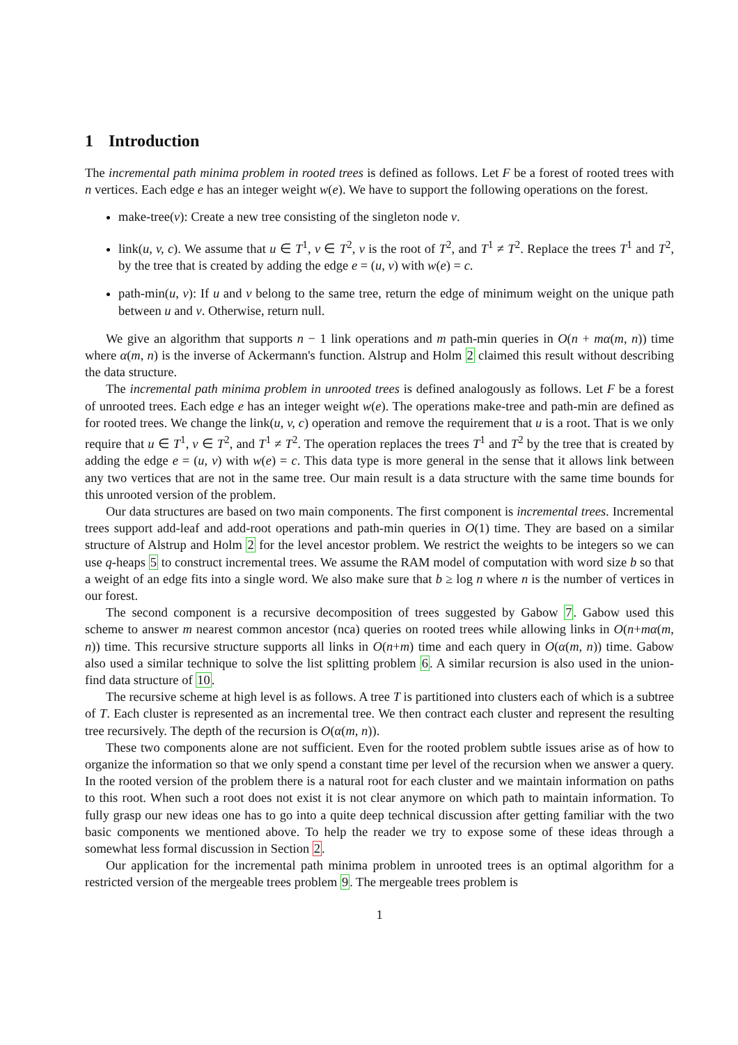1 Introduction
The incremental path minima problem in rooted trees is defined as follows. Let F be a forest of rooted trees with n vertices. Each edge e has an integer weight w(e). We have to support the following operations on the forest.
make-tree(v): Create a new tree consisting of the singleton node v.
link(u, v, c). We assume that u ∈ T<sup>1</sup>, v ∈ T<sup>2</sup>, v is the root of T<sup>2</sup>, and T<sup>1</sup> ≠ T<sup>2</sup>. Replace the trees T<sup>1</sup> and T<sup>2</sup>, by the tree that is created by adding the edge e = (u, v) with w(e) = c.
path-min(u, v): If u and v belong to the same tree, return the edge of minimum weight on the unique path between u and v. Otherwise, return null.
We give an algorithm that supports n − 1 link operations and m path-min queries in O(n + mα(m, n)) time where α(m, n) is the inverse of Ackermann's function. Alstrup and Holm 2 claimed this result without describing the data structure.
The incremental path minima problem in unrooted trees is defined analogously as follows. Let F be a forest of unrooted trees. Each edge e has an integer weight w(e). The operations make-tree and path-min are defined as for rooted trees. We change the link(u, v, c) operation and remove the requirement that u is a root. That is we only require that u ∈ T<sup>1</sup>, v ∈ T<sup>2</sup>, and T<sup>1</sup> ≠ T<sup>2</sup>. The operation replaces the trees T<sup>1</sup> and T<sup>2</sup> by the tree that is created by adding the edge e = (u, v) with w(e) = c. This data type is more general in the sense that it allows link between any two vertices that are not in the same tree. Our main result is a data structure with the same time bounds for this unrooted version of the problem.
Our data structures are based on two main components. The first component is incremental trees. Incremental trees support add-leaf and add-root operations and path-min queries in O(1) time. They are based on a similar structure of Alstrup and Holm 2 for the level ancestor problem. We restrict the weights to be integers so we can use q-heaps 5 to construct incremental trees. We assume the RAM model of computation with word size b so that a weight of an edge fits into a single word. We also make sure that b ≥ log n where n is the number of vertices in our forest.
The second component is a recursive decomposition of trees suggested by Gabow 7. Gabow used this scheme to answer m nearest common ancestor (nca) queries on rooted trees while allowing links in O(n+mα(m, n)) time. This recursive structure supports all links in O(n+m) time and each query in O(α(m, n)) time. Gabow also used a similar technique to solve the list splitting problem 6. A similar recursion is also used in the union-find data structure of 10.
The recursive scheme at high level is as follows. A tree T is partitioned into clusters each of which is a subtree of T. Each cluster is represented as an incremental tree. We then contract each cluster and represent the resulting tree recursively. The depth of the recursion is O(α(m, n)).
These two components alone are not sufficient. Even for the rooted problem subtle issues arise as of how to organize the information so that we only spend a constant time per level of the recursion when we answer a query. In the rooted version of the problem there is a natural root for each cluster and we maintain information on paths to this root. When such a root does not exist it is not clear anymore on which path to maintain information. To fully grasp our new ideas one has to go into a quite deep technical discussion after getting familiar with the two basic components we mentioned above. To help the reader we try to expose some of these ideas through a somewhat less formal discussion in Section 2.
Our application for the incremental path minima problem in unrooted trees is an optimal algorithm for a restricted version of the mergeable trees problem 9. The mergeable trees problem is
1